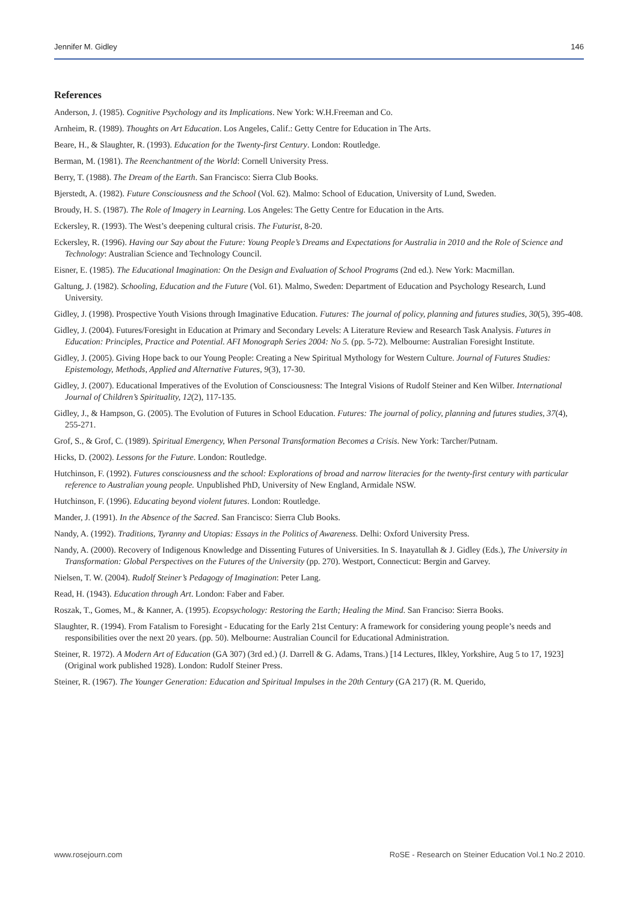Jennifer M. Gidley 146
References
Anderson, J. (1985). Cognitive Psychology and its Implications. New York: W.H.Freeman and Co.
Arnheim, R. (1989). Thoughts on Art Education. Los Angeles, Calif.: Getty Centre for Education in The Arts.
Beare, H., & Slaughter, R. (1993). Education for the Twenty-first Century. London: Routledge.
Berman, M. (1981). The Reenchantment of the World: Cornell University Press.
Berry, T. (1988). The Dream of the Earth. San Francisco: Sierra Club Books.
Bjerstedt, A. (1982). Future Consciousness and the School (Vol. 62). Malmo: School of Education, University of Lund, Sweden.
Broudy, H. S. (1987). The Role of Imagery in Learning. Los Angeles: The Getty Centre for Education in the Arts.
Eckersley, R. (1993). The West’s deepening cultural crisis. The Futurist, 8-20.
Eckersley, R. (1996). Having our Say about the Future: Young People’s Dreams and Expectations for Australia in 2010 and the Role of Science and Technology: Australian Science and Technology Council.
Eisner, E. (1985). The Educational Imagination: On the Design and Evaluation of School Programs (2nd ed.). New York: Macmillan.
Galtung, J. (1982). Schooling, Education and the Future (Vol. 61). Malmo, Sweden: Department of Education and Psychology Research, Lund University.
Gidley, J. (1998). Prospective Youth Visions through Imaginative Education. Futures: The journal of policy, planning and futures studies, 30(5), 395-408.
Gidley, J. (2004). Futures/Foresight in Education at Primary and Secondary Levels: A Literature Review and Research Task Analysis. Futures in Education: Principles, Practice and Potential. AFI Monograph Series 2004: No 5. (pp. 5-72). Melbourne: Australian Foresight Institute.
Gidley, J. (2005). Giving Hope back to our Young People: Creating a New Spiritual Mythology for Western Culture. Journal of Futures Studies: Epistemology, Methods, Applied and Alternative Futures, 9(3), 17-30.
Gidley, J. (2007). Educational Imperatives of the Evolution of Consciousness: The Integral Visions of Rudolf Steiner and Ken Wilber. International Journal of Children’s Spirituality, 12(2), 117-135.
Gidley, J., & Hampson, G. (2005). The Evolution of Futures in School Education. Futures: The journal of policy, planning and futures studies, 37(4), 255-271.
Grof, S., & Grof, C. (1989). Spiritual Emergency, When Personal Transformation Becomes a Crisis. New York: Tarcher/Putnam.
Hicks, D. (2002). Lessons for the Future. London: Routledge.
Hutchinson, F. (1992). Futures consciousness and the school: Explorations of broad and narrow literacies for the twenty-first century with particular reference to Australian young people. Unpublished PhD, University of New England, Armidale NSW.
Hutchinson, F. (1996). Educating beyond violent futures. London: Routledge.
Mander, J. (1991). In the Absence of the Sacred. San Francisco: Sierra Club Books.
Nandy, A. (1992). Traditions, Tyranny and Utopias: Essays in the Politics of Awareness. Delhi: Oxford University Press.
Nandy, A. (2000). Recovery of Indigenous Knowledge and Dissenting Futures of Universities. In S. Inayatullah & J. Gidley (Eds.), The University in Transformation: Global Perspectives on the Futures of the University (pp. 270). Westport, Connecticut: Bergin and Garvey.
Nielsen, T. W. (2004). Rudolf Steiner’s Pedagogy of Imagination: Peter Lang.
Read, H. (1943). Education through Art. London: Faber and Faber.
Roszak, T., Gomes, M., & Kanner, A. (1995). Ecopsychology: Restoring the Earth; Healing the Mind. San Franciso: Sierra Books.
Slaughter, R. (1994). From Fatalism to Foresight - Educating for the Early 21st Century: A framework for considering young people’s needs and responsibilities over the next 20 years. (pp. 50). Melbourne: Australian Council for Educational Administration.
Steiner, R. 1972). A Modern Art of Education (GA 307) (3rd ed.) (J. Darrell & G. Adams, Trans.) [14 Lectures, Ilkley, Yorkshire, Aug 5 to 17, 1923] (Original work published 1928). London: Rudolf Steiner Press.
Steiner, R. (1967). The Younger Generation: Education and Spiritual Impulses in the 20th Century (GA 217) (R. M. Querido,
www.rosejourn.com RoSE - Research on Steiner Education Vol.1 No.2 2010.